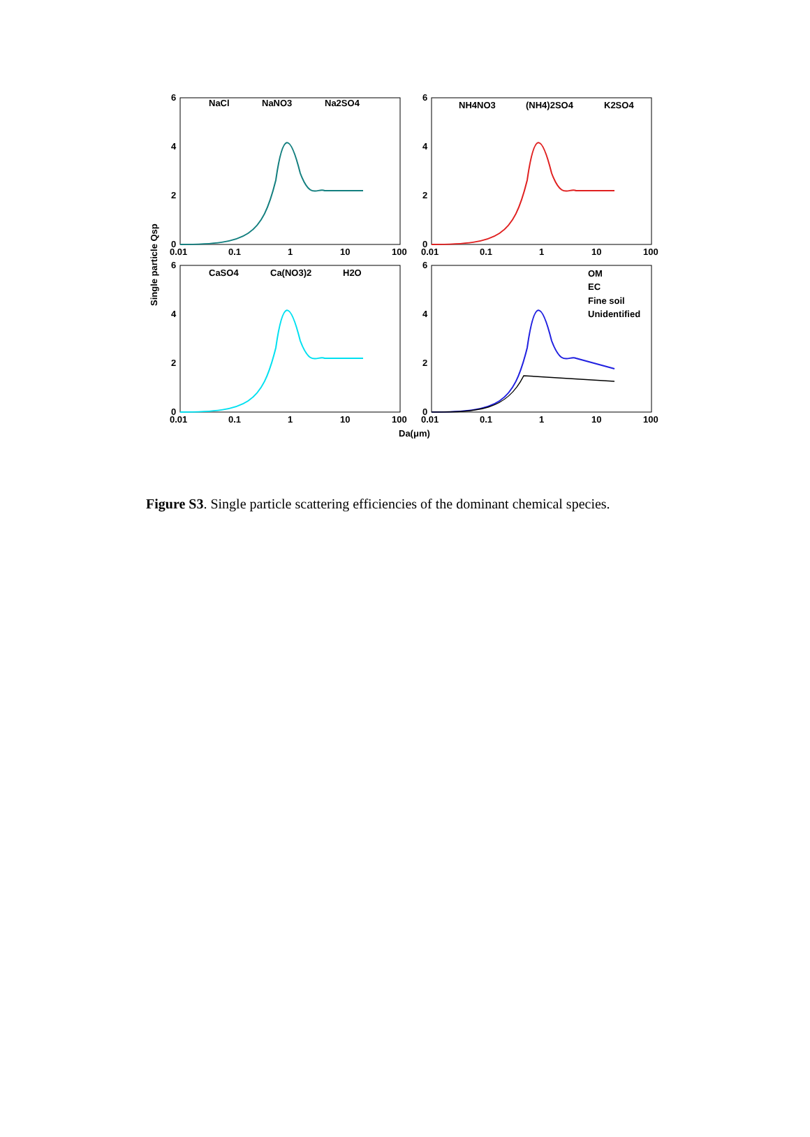6
4
2
0
6
4
2
0
6
4
2
0
6
4
2
0
0.01
0.1
1
10
100
0.01
0.1
1
10
100
0.01
0.1
1
10
100
0.01
0.1
1
10
100
NaCl
NaNO3
Na2SO4
NH4NO3
(NH4)2SO4
K2SO4
CaSO4
Ca(NO3)2
H2O
OM
EC
Fine soil
Unidentified
Da(μm)
Single particle Qsp
Figure S3. Single particle scattering efficiencies of the dominant chemical species.